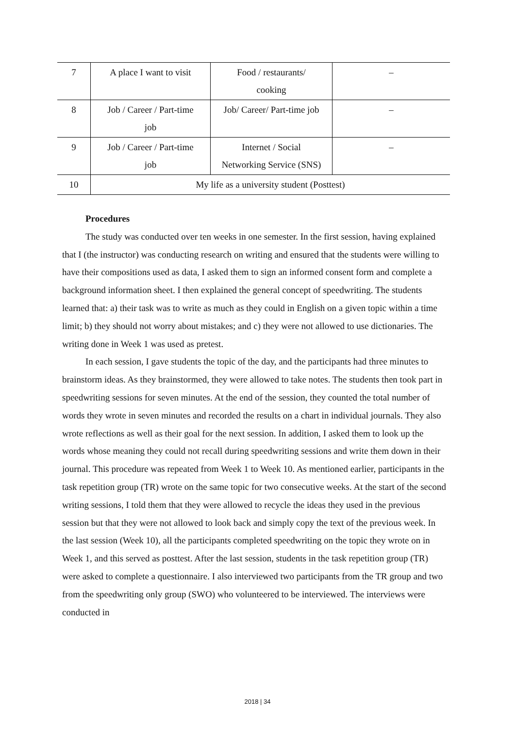| 7 | A place I want to visit | Food / restaurants/ cooking | – |
| 8 | Job / Career / Part-time job | Job/ Career/ Part-time job | – |
| 9 | Job / Career / Part-time job | Internet / Social Networking Service (SNS) | – |
| 10 | My life as a university student (Posttest) | | |
Procedures
The study was conducted over ten weeks in one semester. In the first session, having explained that I (the instructor) was conducting research on writing and ensured that the students were willing to have their compositions used as data, I asked them to sign an informed consent form and complete a background information sheet. I then explained the general concept of speedwriting. The students learned that: a) their task was to write as much as they could in English on a given topic within a time limit; b) they should not worry about mistakes; and c) they were not allowed to use dictionaries. The writing done in Week 1 was used as pretest.
In each session, I gave students the topic of the day, and the participants had three minutes to brainstorm ideas. As they brainstormed, they were allowed to take notes. The students then took part in speedwriting sessions for seven minutes. At the end of the session, they counted the total number of words they wrote in seven minutes and recorded the results on a chart in individual journals. They also wrote reflections as well as their goal for the next session. In addition, I asked them to look up the words whose meaning they could not recall during speedwriting sessions and write them down in their journal. This procedure was repeated from Week 1 to Week 10. As mentioned earlier, participants in the task repetition group (TR) wrote on the same topic for two consecutive weeks. At the start of the second writing sessions, I told them that they were allowed to recycle the ideas they used in the previous session but that they were not allowed to look back and simply copy the text of the previous week. In the last session (Week 10), all the participants completed speedwriting on the topic they wrote on in Week 1, and this served as posttest. After the last session, students in the task repetition group (TR) were asked to complete a questionnaire. I also interviewed two participants from the TR group and two from the speedwriting only group (SWO) who volunteered to be interviewed. The interviews were conducted in
2018 | 34